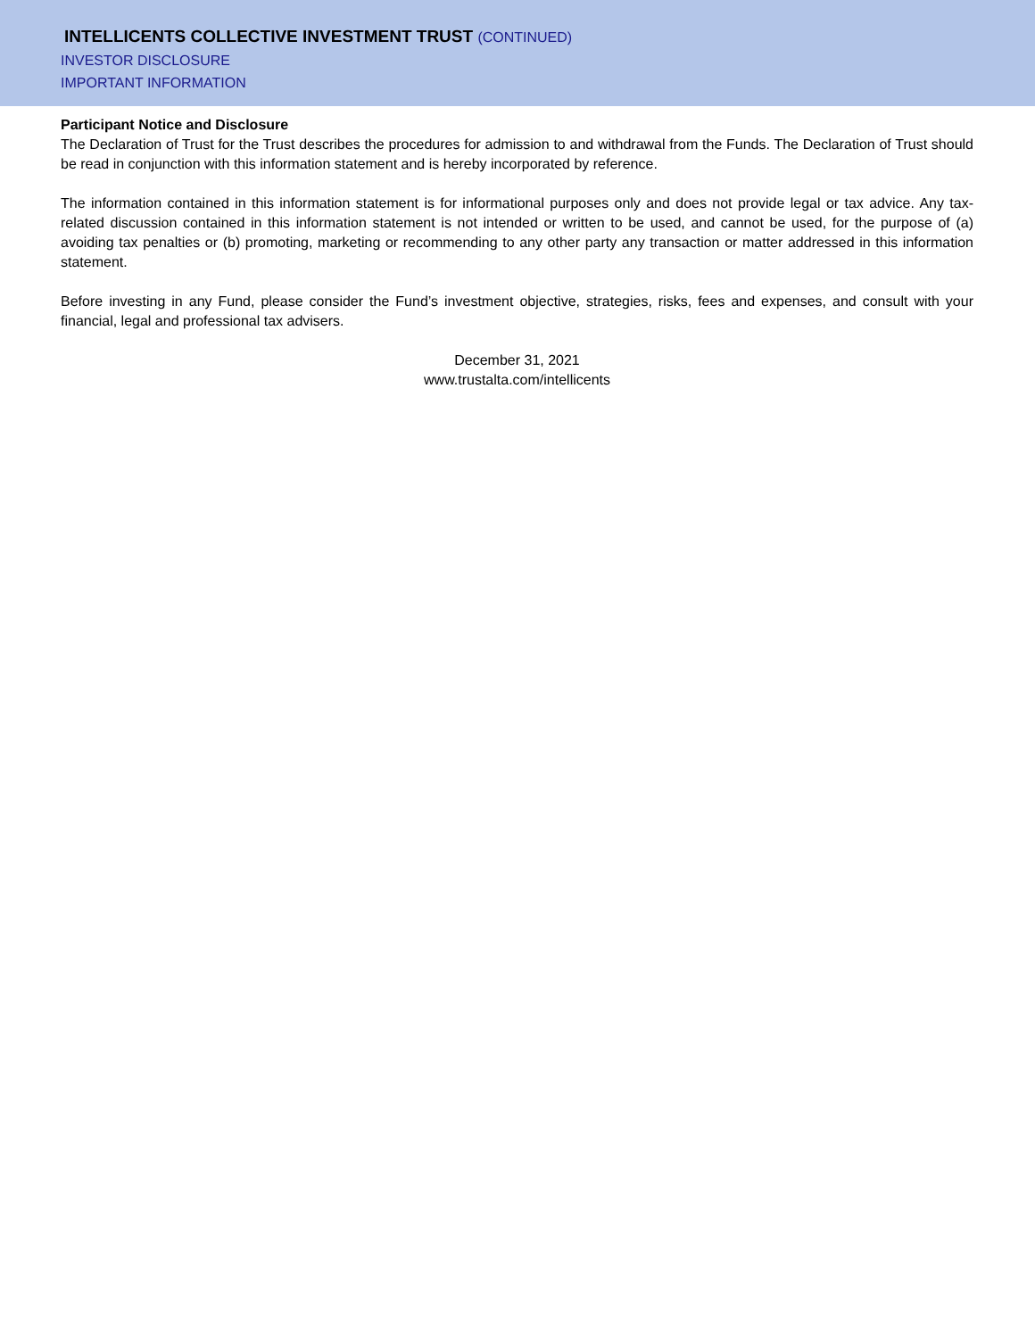INTELLICENTS COLLECTIVE INVESTMENT TRUST (CONTINUED)
INVESTOR DISCLOSURE
IMPORTANT INFORMATION
Participant Notice and Disclosure
The Declaration of Trust for the Trust describes the procedures for admission to and withdrawal from the Funds. The Declaration of Trust should be read in conjunction with this information statement and is hereby incorporated by reference.
The information contained in this information statement is for informational purposes only and does not provide legal or tax advice. Any tax-related discussion contained in this information statement is not intended or written to be used, and cannot be used, for the purpose of (a) avoiding tax penalties or (b) promoting, marketing or recommending to any other party any transaction or matter addressed in this information statement.
Before investing in any Fund, please consider the Fund’s investment objective, strategies, risks, fees and expenses, and consult with your financial, legal and professional tax advisers.
December 31, 2021
www.trustalta.com/intellicents